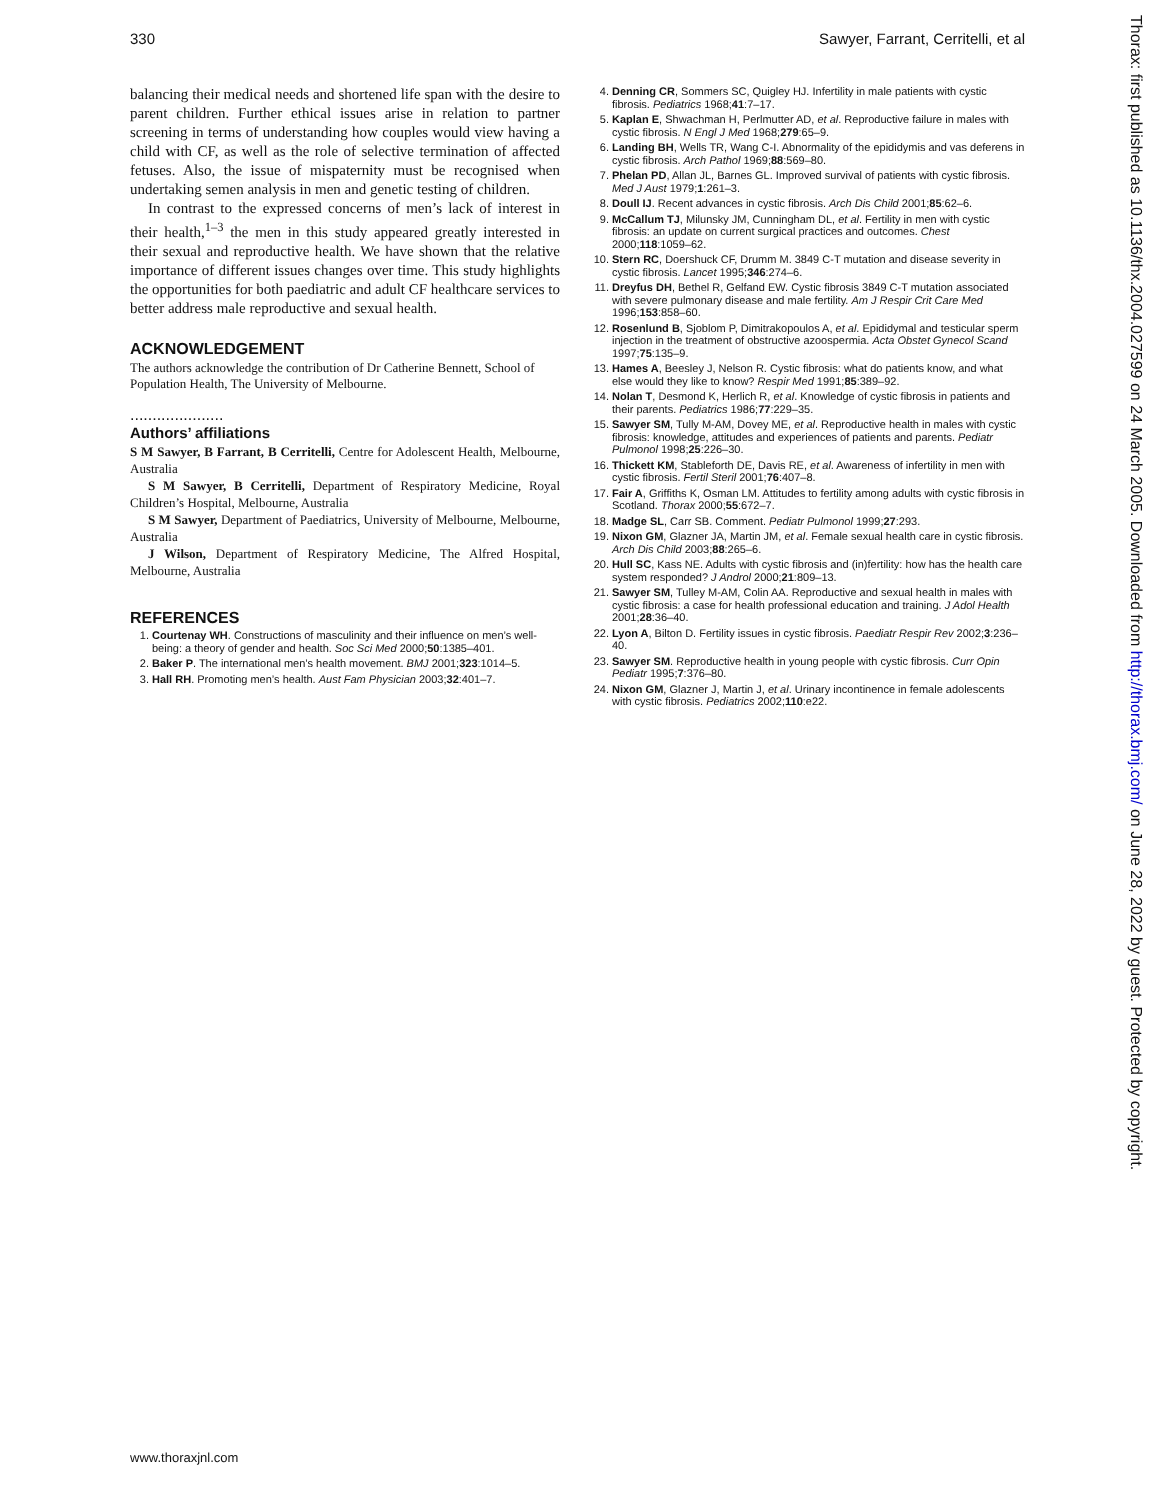330 Sawyer, Farrant, Cerritelli, et al
balancing their medical needs and shortened life span with the desire to parent children. Further ethical issues arise in relation to partner screening in terms of understanding how couples would view having a child with CF, as well as the role of selective termination of affected fetuses. Also, the issue of mispaternity must be recognised when undertaking semen analysis in men and genetic testing of children.
In contrast to the expressed concerns of men’s lack of interest in their health,<sup>1–3</sup> the men in this study appeared greatly interested in their sexual and reproductive health. We have shown that the relative importance of different issues changes over time. This study highlights the opportunities for both paediatric and adult CF healthcare services to better address male reproductive and sexual health.
ACKNOWLEDGEMENT
The authors acknowledge the contribution of Dr Catherine Bennett, School of Population Health, The University of Melbourne.
.....................
Authors’ affiliations
S M Sawyer, B Farrant, B Cerritelli, Centre for Adolescent Health, Melbourne, Australia
S M Sawyer, B Cerritelli, Department of Respiratory Medicine, Royal Children’s Hospital, Melbourne, Australia
S M Sawyer, Department of Paediatrics, University of Melbourne, Melbourne, Australia
J Wilson, Department of Respiratory Medicine, The Alfred Hospital, Melbourne, Australia
REFERENCES
1. Courtenay WH. Constructions of masculinity and their influence on men’s well-being: a theory of gender and health. Soc Sci Med 2000;50:1385–401.
2. Baker P. The international men’s health movement. BMJ 2001;323:1014–5.
3. Hall RH. Promoting men’s health. Aust Fam Physician 2003;32:401–7.
4. Denning CR, Sommers SC, Quigley HJ. Infertility in male patients with cystic fibrosis. Pediatrics 1968;41:7–17.
5. Kaplan E, Shwachman H, Perlmutter AD, et al. Reproductive failure in males with cystic fibrosis. N Engl J Med 1968;279:65–9.
6. Landing BH, Wells TR, Wang C-I. Abnormality of the epididymis and vas deferens in cystic fibrosis. Arch Pathol 1969;88:569–80.
7. Phelan PD, Allan JL, Barnes GL. Improved survival of patients with cystic fibrosis. Med J Aust 1979;1:261–3.
8. Doull IJ. Recent advances in cystic fibrosis. Arch Dis Child 2001;85:62–6.
9. McCallum TJ, Milunsky JM, Cunningham DL, et al. Fertility in men with cystic fibrosis: an update on current surgical practices and outcomes. Chest 2000;118:1059–62.
10. Stern RC, Doershuck CF, Drumm M. 3849 C-T mutation and disease severity in cystic fibrosis. Lancet 1995;346:274–6.
11. Dreyfus DH, Bethel R, Gelfand EW. Cystic fibrosis 3849 C-T mutation associated with severe pulmonary disease and male fertility. Am J Respir Crit Care Med 1996;153:858–60.
12. Rosenlund B, Sjoblom P, Dimitrakopoulos A, et al. Epididymal and testicular sperm injection in the treatment of obstructive azoospermia. Acta Obstet Gynecol Scand 1997;75:135–9.
13. Hames A, Beesley J, Nelson R. Cystic fibrosis: what do patients know, and what else would they like to know? Respir Med 1991;85:389–92.
14. Nolan T, Desmond K, Herlich R, et al. Knowledge of cystic fibrosis in patients and their parents. Pediatrics 1986;77:229–35.
15. Sawyer SM, Tully M-AM, Dovey ME, et al. Reproductive health in males with cystic fibrosis: knowledge, attitudes and experiences of patients and parents. Pediatr Pulmonol 1998;25:226–30.
16. Thickett KM, Stableforth DE, Davis RE, et al. Awareness of infertility in men with cystic fibrosis. Fertil Steril 2001;76:407–8.
17. Fair A, Griffiths K, Osman LM. Attitudes to fertility among adults with cystic fibrosis in Scotland. Thorax 2000;55:672–7.
18. Madge SL, Carr SB. Comment. Pediatr Pulmonol 1999;27:293.
19. Nixon GM, Glazner JA, Martin JM, et al. Female sexual health care in cystic fibrosis. Arch Dis Child 2003;88:265–6.
20. Hull SC, Kass NE. Adults with cystic fibrosis and (in)fertility: how has the health care system responded? J Androl 2000;21:809–13.
21. Sawyer SM, Tulley M-AM, Colin AA. Reproductive and sexual health in males with cystic fibrosis: a case for health professional education and training. J Adol Health 2001;28:36–40.
22. Lyon A, Bilton D. Fertility issues in cystic fibrosis. Paediatr Respir Rev 2002;3:236–40.
23. Sawyer SM. Reproductive health in young people with cystic fibrosis. Curr Opin Pediatr 1995;7:376–80.
24. Nixon GM, Glazner J, Martin J, et al. Urinary incontinence in female adolescents with cystic fibrosis. Pediatrics 2002;110:e22.
www.thoraxjnl.com
Thorax: first published as 10.1136/thx.2004.027599 on 24 March 2005. Downloaded from http://thorax.bmj.com/ on June 28, 2022 by guest. Protected by copyright.